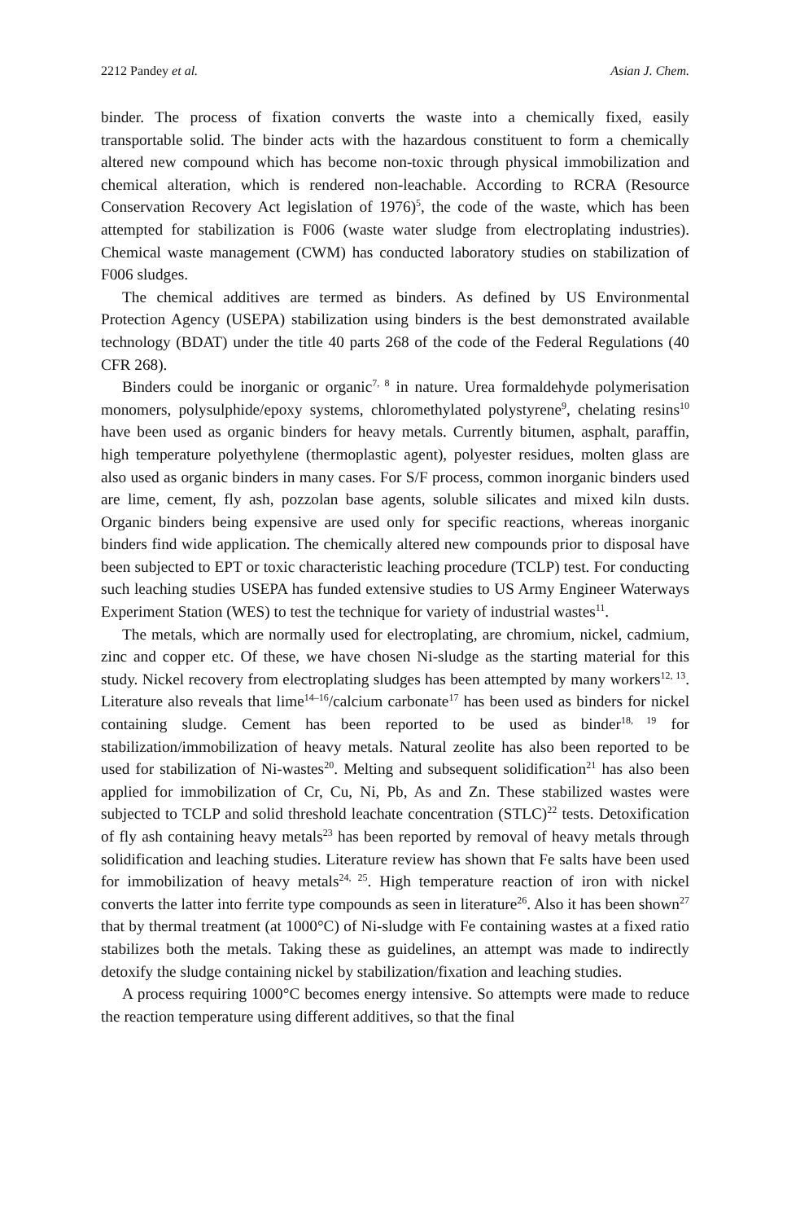2212 Pandey et al. Asian J. Chem.
binder. The process of fixation converts the waste into a chemically fixed, easily transportable solid. The binder acts with the hazardous constituent to form a chemically altered new compound which has become non-toxic through physical immobilization and chemical alteration, which is rendered non-leachable. According to RCRA (Resource Conservation Recovery Act legislation of 1976)<sup>5</sup>, the code of the waste, which has been attempted for stabilization is F006 (waste water sludge from electroplating industries). Chemical waste management (CWM) has conducted laboratory studies on stabilization of F006 sludges.
The chemical additives are termed as binders. As defined by US Environmental Protection Agency (USEPA) stabilization using binders is the best demonstrated available technology (BDAT) under the title 40 parts 268 of the code of the Federal Regulations (40 CFR 268).
Binders could be inorganic or organic<sup>7, 8</sup> in nature. Urea formaldehyde polymerisation monomers, polysulphide/epoxy systems, chloromethylated polystyrene<sup>9</sup>, chelating resins<sup>10</sup> have been used as organic binders for heavy metals. Currently bitumen, asphalt, paraffin, high temperature polyethylene (thermoplastic agent), polyester residues, molten glass are also used as organic binders in many cases. For S/F process, common inorganic binders used are lime, cement, fly ash, pozzolan base agents, soluble silicates and mixed kiln dusts. Organic binders being expensive are used only for specific reactions, whereas inorganic binders find wide application. The chemically altered new compounds prior to disposal have been subjected to EPT or toxic characteristic leaching procedure (TCLP) test. For conducting such leaching studies USEPA has funded extensive studies to US Army Engineer Waterways Experiment Station (WES) to test the technique for variety of industrial wastes<sup>11</sup>.
The metals, which are normally used for electroplating, are chromium, nickel, cadmium, zinc and copper etc. Of these, we have chosen Ni-sludge as the starting material for this study. Nickel recovery from electroplating sludges has been attempted by many workers<sup>12, 13</sup>. Literature also reveals that lime<sup>14–16</sup>/calcium carbonate<sup>17</sup> has been used as binders for nickel containing sludge. Cement has been reported to be used as binder<sup>18, 19</sup> for stabilization/immobilization of heavy metals. Natural zeolite has also been reported to be used for stabilization of Ni-wastes<sup>20</sup>. Melting and subsequent solidification<sup>21</sup> has also been applied for immobilization of Cr, Cu, Ni, Pb, As and Zn. These stabilized wastes were subjected to TCLP and solid threshold leachate concentration (STLC)<sup>22</sup> tests. Detoxification of fly ash containing heavy metals<sup>23</sup> has been reported by removal of heavy metals through solidification and leaching studies. Literature review has shown that Fe salts have been used for immobilization of heavy metals<sup>24, 25</sup>. High temperature reaction of iron with nickel converts the latter into ferrite type compounds as seen in literature<sup>26</sup>. Also it has been shown<sup>27</sup> that by thermal treatment (at 1000°C) of Ni-sludge with Fe containing wastes at a fixed ratio stabilizes both the metals. Taking these as guidelines, an attempt was made to indirectly detoxify the sludge containing nickel by stabilization/fixation and leaching studies.
A process requiring 1000°C becomes energy intensive. So attempts were made to reduce the reaction temperature using different additives, so that the final